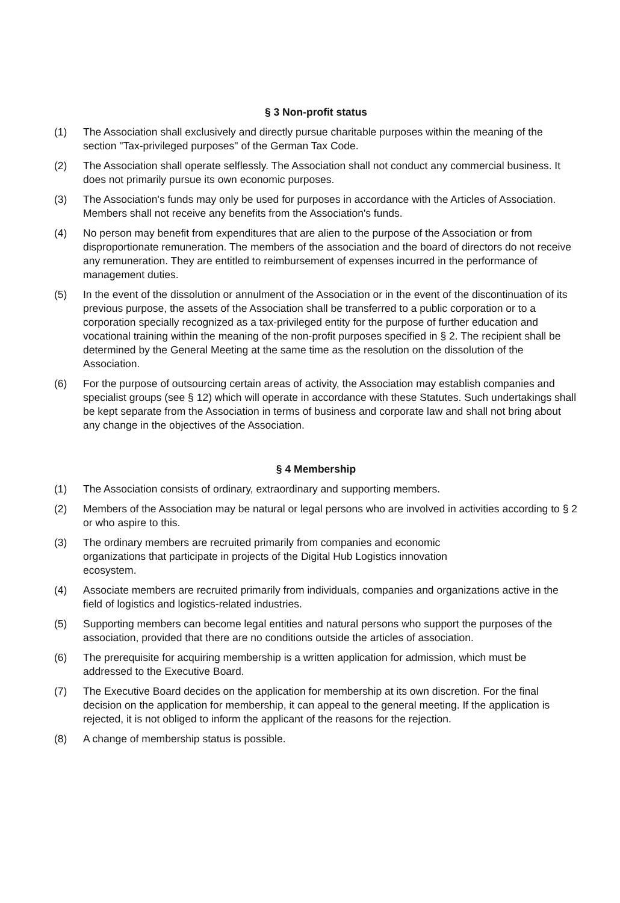§ 3 Non-profit status
(1) The Association shall exclusively and directly pursue charitable purposes within the meaning of the section "Tax-privileged purposes" of the German Tax Code.
(2) The Association shall operate selflessly. The Association shall not conduct any commercial business. It does not primarily pursue its own economic purposes.
(3) The Association's funds may only be used for purposes in accordance with the Articles of Association. Members shall not receive any benefits from the Association's funds.
(4) No person may benefit from expenditures that are alien to the purpose of the Association or from disproportionate remuneration. The members of the association and the board of directors do not receive any remuneration. They are entitled to reimbursement of expenses incurred in the performance of management duties.
(5) In the event of the dissolution or annulment of the Association or in the event of the discontinuation of its previous purpose, the assets of the Association shall be transferred to a public corporation or to a corporation specially recognized as a tax-privileged entity for the purpose of further education and vocational training within the meaning of the non-profit purposes specified in § 2. The recipient shall be determined by the General Meeting at the same time as the resolution on the dissolution of the Association.
(6) For the purpose of outsourcing certain areas of activity, the Association may establish companies and specialist groups (see § 12) which will operate in accordance with these Statutes. Such undertakings shall be kept separate from the Association in terms of business and corporate law and shall not bring about any change in the objectives of the Association.
§ 4 Membership
(1) The Association consists of ordinary, extraordinary and supporting members.
(2) Members of the Association may be natural or legal persons who are involved in activities according to § 2 or who aspire to this.
(3) The ordinary members are recruited primarily from companies and economic
organizations that participate in projects of the Digital Hub Logistics innovation
ecosystem.
(4) Associate members are recruited primarily from individuals, companies and organizations active in the field of logistics and logistics-related industries.
(5) Supporting members can become legal entities and natural persons who support the purposes of the association, provided that there are no conditions outside the articles of association.
(6) The prerequisite for acquiring membership is a written application for admission, which must be addressed to the Executive Board.
(7) The Executive Board decides on the application for membership at its own discretion. For the final decision on the application for membership, it can appeal to the general meeting. If the application is rejected, it is not obliged to inform the applicant of the reasons for the rejection.
(8) A change of membership status is possible.